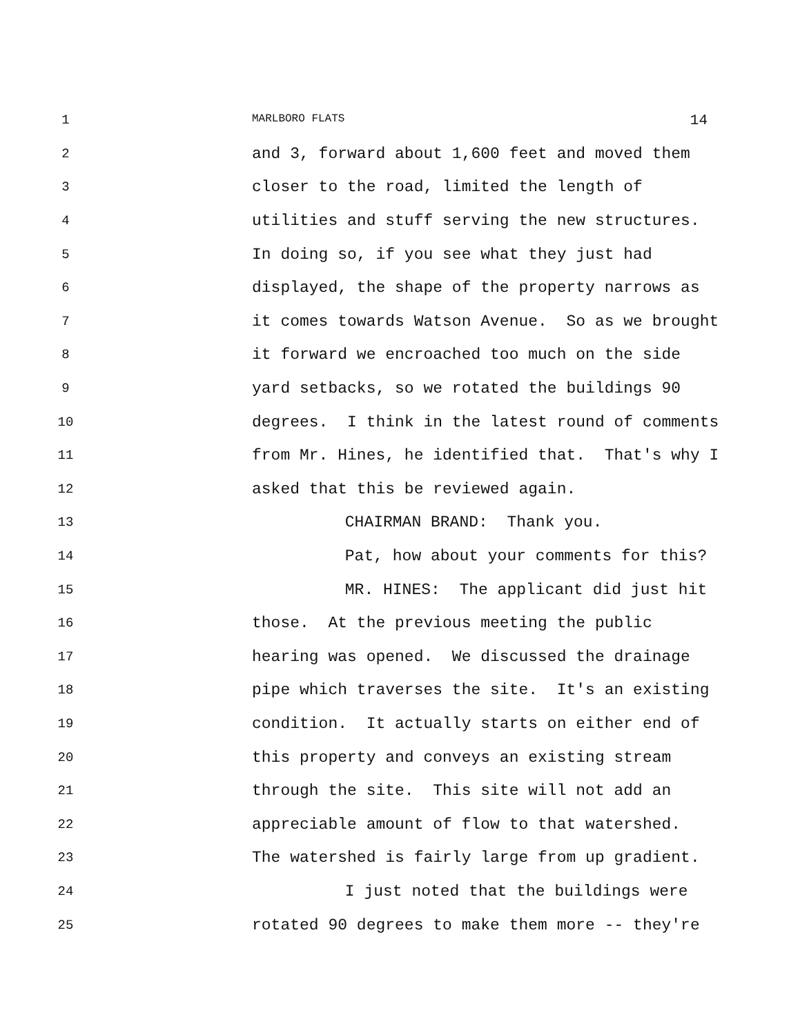1 MARLBORO FLATS 14
2 and 3, forward about 1,600 feet and moved them
3 closer to the road, limited the length of
4 utilities and stuff serving the new structures.
5 In doing so, if you see what they just had
6 displayed, the shape of the property narrows as
7 it comes towards Watson Avenue. So as we brought
8 it forward we encroached too much on the side
9 yard setbacks, so we rotated the buildings 90
10 degrees. I think in the latest round of comments
11 from Mr. Hines, he identified that. That's why I
12 asked that this be reviewed again.
13 CHAIRMAN BRAND: Thank you.
14 Pat, how about your comments for this?
15 MR. HINES: The applicant did just hit
16 those. At the previous meeting the public
17 hearing was opened. We discussed the drainage
18 pipe which traverses the site. It's an existing
19 condition. It actually starts on either end of
20 this property and conveys an existing stream
21 through the site. This site will not add an
22 appreciable amount of flow to that watershed.
23 The watershed is fairly large from up gradient.
24 I just noted that the buildings were
25 rotated 90 degrees to make them more -- they're